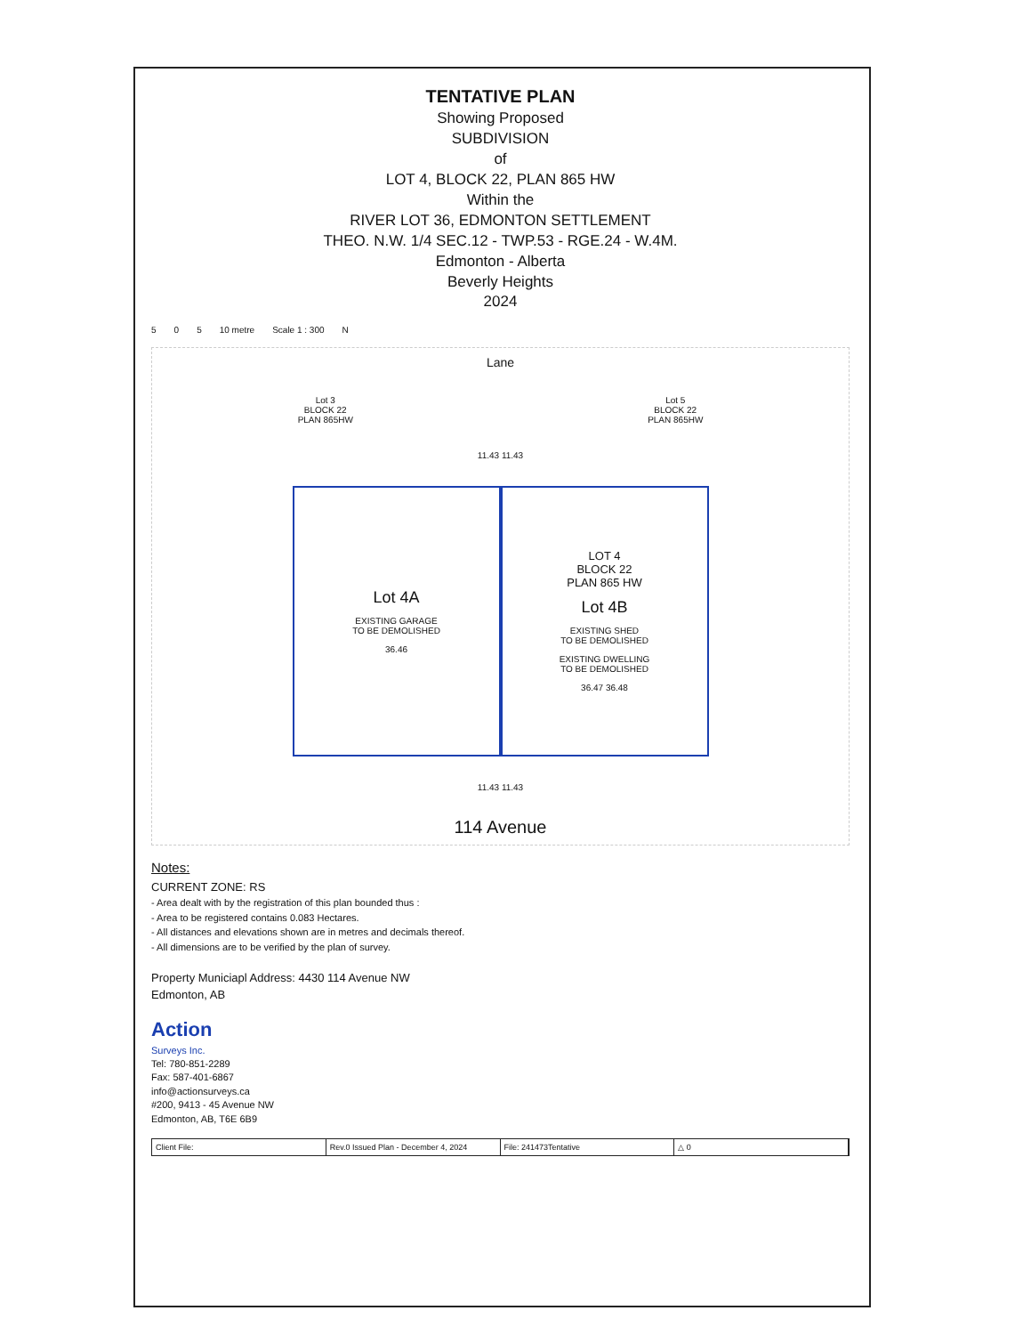TENTATIVE PLAN
Showing Proposed
SUBDIVISION
of
LOT 4, BLOCK 22, PLAN 865 HW
Within the
RIVER LOT 36, EDMONTON SETTLEMENT
THEO. N.W. 1/4 SEC.12 - TWP.53 - RGE.24 - W.4M.
Edmonton - Alberta
Beverly Heights
2024
5 0 5 10 metre Scale 1 : 300 N
Lane
Lot 3
BLOCK 22
PLAN 865HW Lot 5
BLOCK 22
PLAN 865HW
11.43 11.43
Lot 4A
EXISTING GARAGE
TO BE DEMOLISHED
36.46
LOT 4
BLOCK 22
PLAN 865 HW
Lot 4B
EXISTING SHED
TO BE DEMOLISHED
EXISTING DWELLING
TO BE DEMOLISHED
36.47 36.48
11.43 11.43
114 Avenue
Notes:
CURRENT ZONE: RS
- Area dealt with by the registration of this plan bounded thus :
- Area to be registered contains 0.083 Hectares.
- All distances and elevations shown are in metres and decimals thereof.
- All dimensions are to be verified by the plan of survey.
Property Municiapl Address: 4430 114 Avenue NW
Edmonton, AB
Action
Surveys Inc.
Tel: 780-851-2289
Fax: 587-401-6867
info@actionsurveys.ca
#200, 9413 - 45 Avenue NW
Edmonton, AB, T6E 6B9
Client File: Rev.0 Issued Plan - December 4, 2024
File: 241473Tentative △ 0